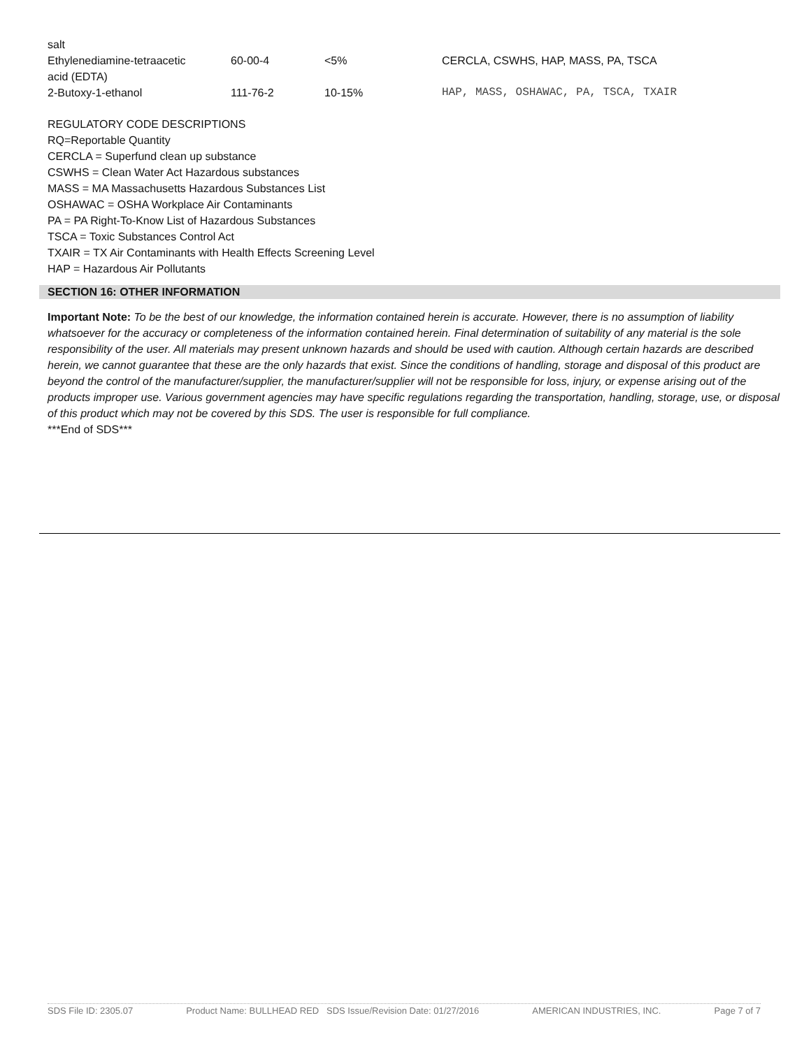| salt | | | |
| Ethylenediamine-tetraacetic acid (EDTA) | 60-00-4 | <5% | CERCLA, CSWHS, HAP, MASS, PA, TSCA |
| 2-Butoxy-1-ethanol | 111-76-2 | 10-15% | HAP, MASS, OSHAWAC, PA, TSCA, TXAIR |
REGULATORY CODE DESCRIPTIONS
RQ=Reportable Quantity
CERCLA = Superfund clean up substance
CSWHS = Clean Water Act Hazardous substances
MASS = MA Massachusetts Hazardous Substances List
OSHAWAC = OSHA Workplace Air Contaminants
PA = PA Right-To-Know List of Hazardous Substances
TSCA = Toxic Substances Control Act
TXAIR = TX Air Contaminants with Health Effects Screening Level
HAP = Hazardous Air Pollutants
SECTION 16: OTHER INFORMATION
Important Note: To be the best of our knowledge, the information contained herein is accurate. However, there is no assumption of liability whatsoever for the accuracy or completeness of the information contained herein. Final determination of suitability of any material is the sole responsibility of the user. All materials may present unknown hazards and should be used with caution. Although certain hazards are described herein, we cannot guarantee that these are the only hazards that exist. Since the conditions of handling, storage and disposal of this product are beyond the control of the manufacturer/supplier, the manufacturer/supplier will not be responsible for loss, injury, or expense arising out of the products improper use. Various government agencies may have specific regulations regarding the transportation, handling, storage, use, or disposal of this product which may not be covered by this SDS. The user is responsible for full compliance.
***End of SDS***
SDS File ID: 2305.07 Product Name: BULLHEAD RED SDS Issue/Revision Date: 01/27/2016 AMERICAN INDUSTRIES, INC. Page 7 of 7